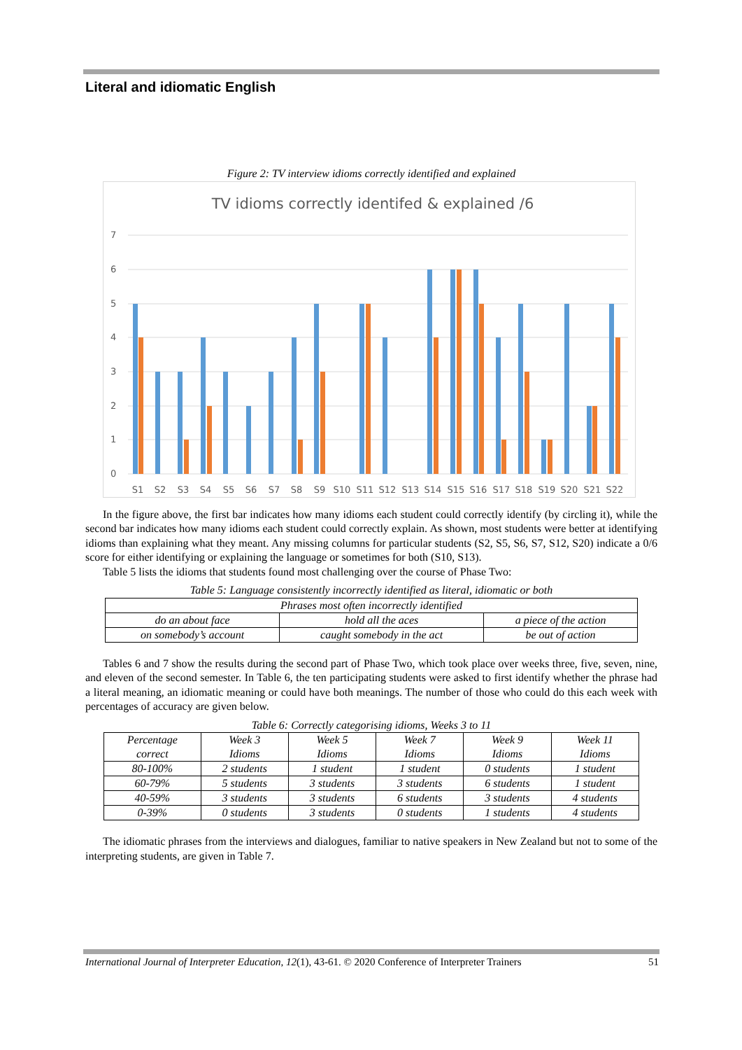Literal and idiomatic English
Figure 2: TV interview idioms correctly identified and explained
TV idioms correctly identifed & explained /6
7
6
5
4
3
2
1
0
S1
S2
S3
S4
S5
S6
S7
S8
S9
S10
S11
S12
S13
S14
S15
S16
S17
S18
S19
S20
S21
S22
In the figure above, the first bar indicates how many idioms each student could correctly identify (by circling it), while the second bar indicates how many idioms each student could correctly explain. As shown, most students were better at identifying idioms than explaining what they meant. Any missing columns for particular students (S2, S5, S6, S7, S12, S20) indicate a 0/6 score for either identifying or explaining the language or sometimes for both (S10, S13).
Table 5 lists the idioms that students found most challenging over the course of Phase Two:
Table 5: Language consistently incorrectly identified as literal, idiomatic or both
| Phrases most often incorrectly identified | | |
| do an about face | hold all the aces | a piece of the action |
| on somebody’s account | caught somebody in the act | be out of action |
Tables 6 and 7 show the results during the second part of Phase Two, which took place over weeks three, five, seven, nine, and eleven of the second semester. In Table 6, the ten participating students were asked to first identify whether the phrase had a literal meaning, an idiomatic meaning or could have both meanings. The number of those who could do this each week with percentages of accuracy are given below.
Table 6: Correctly categorising idioms, Weeks 3 to 11
| Percentage correct | Week 3 Idioms | Week 5 Idioms | Week 7 Idioms | Week 9 Idioms | Week 11 Idioms |
| --- | --- | --- | --- | --- | --- |
| 80-100% | 2 students | 1 student | 1 student | 0 students | 1 student |
| 60-79% | 5 students | 3 students | 3 students | 6 students | 1 student |
| 40-59% | 3 students | 3 students | 6 students | 3 students | 4 students |
| 0-39% | 0 students | 3 students | 0 students | 1 students | 4 students |
The idiomatic phrases from the interviews and dialogues, familiar to native speakers in New Zealand but not to some of the interpreting students, are given in Table 7.
International Journal of Interpreter Education, 12(1), 43-61. © 2020 Conference of Interpreter Trainers 51